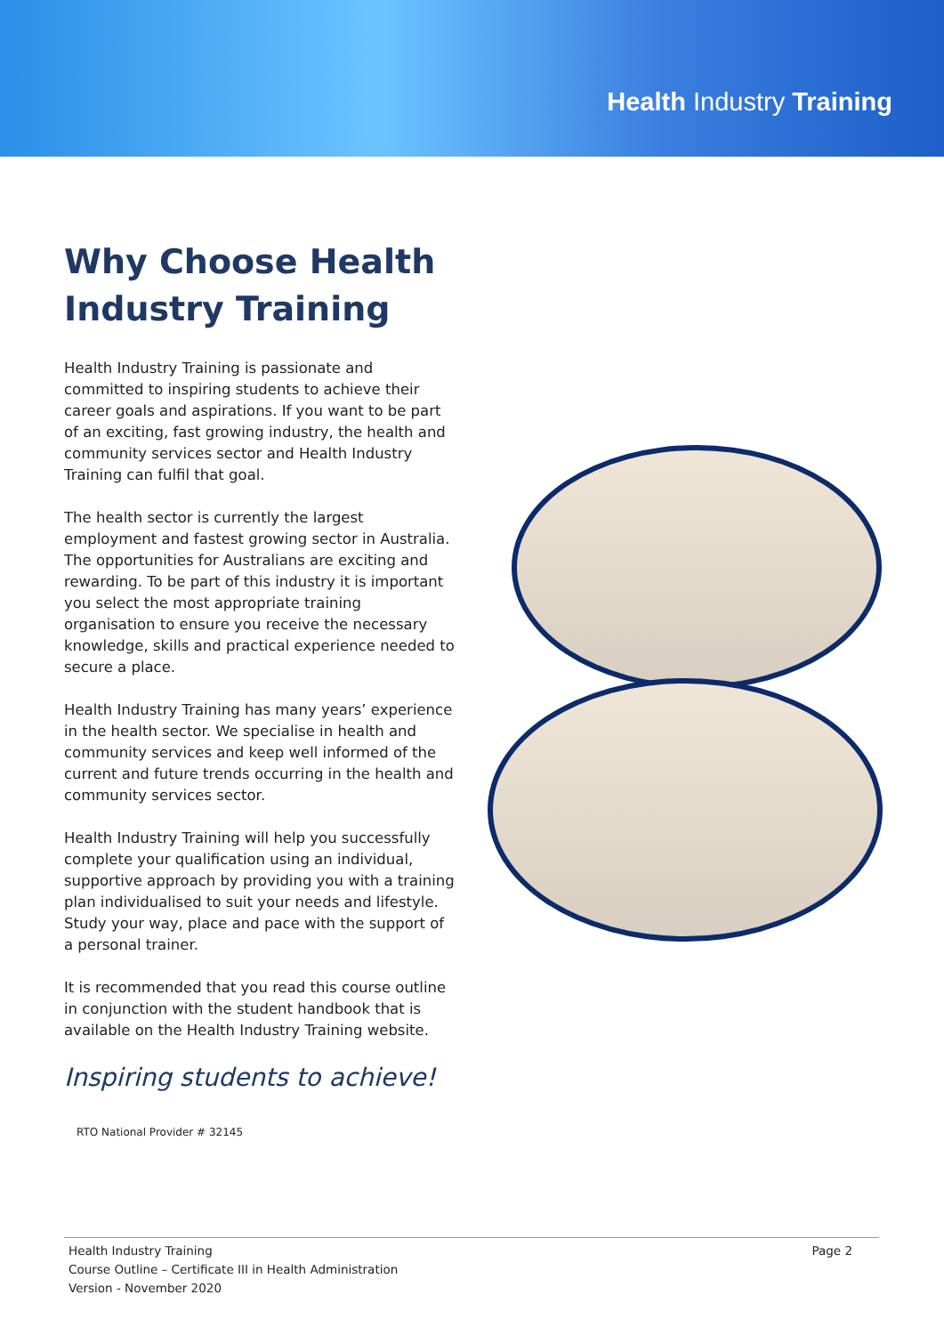Health Industry Training
Why Choose Health Industry Training
Health Industry Training is passionate and committed to inspiring students to achieve their career goals and aspirations. If you want to be part of an exciting, fast growing industry, the health and community services sector and Health Industry Training can fulfil that goal.
The health sector is currently the largest employment and fastest growing sector in Australia. The opportunities for Australians are exciting and rewarding. To be part of this industry it is important you select the most appropriate training organisation to ensure you receive the necessary knowledge, skills and practical experience needed to secure a place.
Health Industry Training has many years’ experience in the health sector. We specialise in health and community services and keep well informed of the current and future trends occurring in the health and community services sector.
Health Industry Training will help you successfully complete your qualification using an individual, supportive approach by providing you with a training plan individualised to suit your needs and lifestyle. Study your way, place and pace with the support of a personal trainer.
It is recommended that you read this course outline in conjunction with the student handbook that is available on the Health Industry Training website.
Inspiring students to achieve!
RTO National Provider # 32145
Health Industry Training
Course Outline – Certificate III in Health Administration
Version - November 2020
Page 2